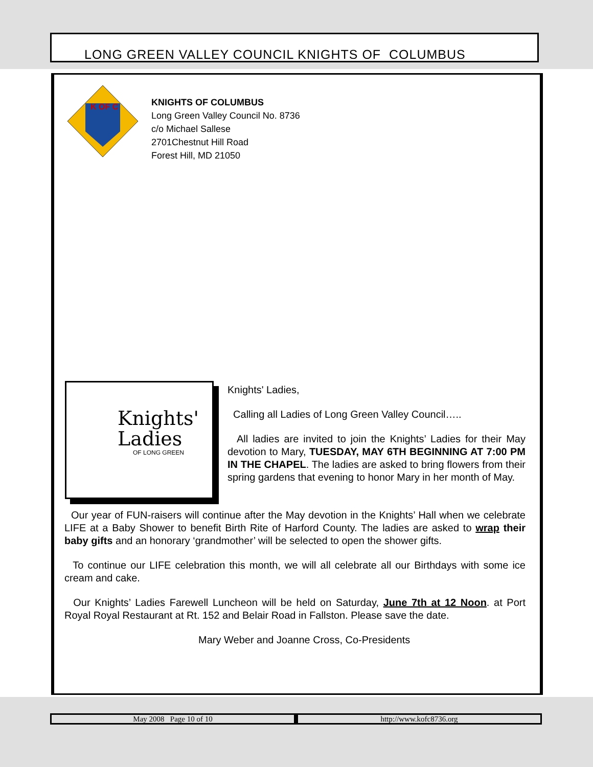LONG GREEN VALLEY COUNCIL KNIGHTS OF COLUMBUS
K OF C
KNIGHTS OF COLUMBUS
Long Green Valley Council No. 8736
c/o Michael Sallese
2701Chestnut Hill Road
Forest Hill, MD 21050
Knights'
Ladies
OF LONG GREEN
Knights' Ladies,
Calling all Ladies of Long Green Valley Council…..
All ladies are invited to join the Knights’ Ladies for their May devotion to Mary, TUESDAY, MAY 6TH BEGINNING AT 7:00 PM IN THE CHAPEL. The ladies are asked to bring flowers from their spring gardens that evening to honor Mary in her month of May.
Our year of FUN-raisers will continue after the May devotion in the Knights’ Hall when we celebrate LIFE at a Baby Shower to benefit Birth Rite of Harford County. The ladies are asked to wrap their baby gifts and an honorary ‘grandmother’ will be selected to open the shower gifts.
To continue our LIFE celebration this month, we will all celebrate all our Birthdays with some ice cream and cake.
Our Knights’ Ladies Farewell Luncheon will be held on Saturday, June 7th at 12 Noon. at Port Royal Royal Restaurant at Rt. 152 and Belair Road in Fallston. Please save the date.
Mary Weber and Joanne Cross, Co-Presidents
May 2008 Page 10 of 10 http://www.kofc8736.org